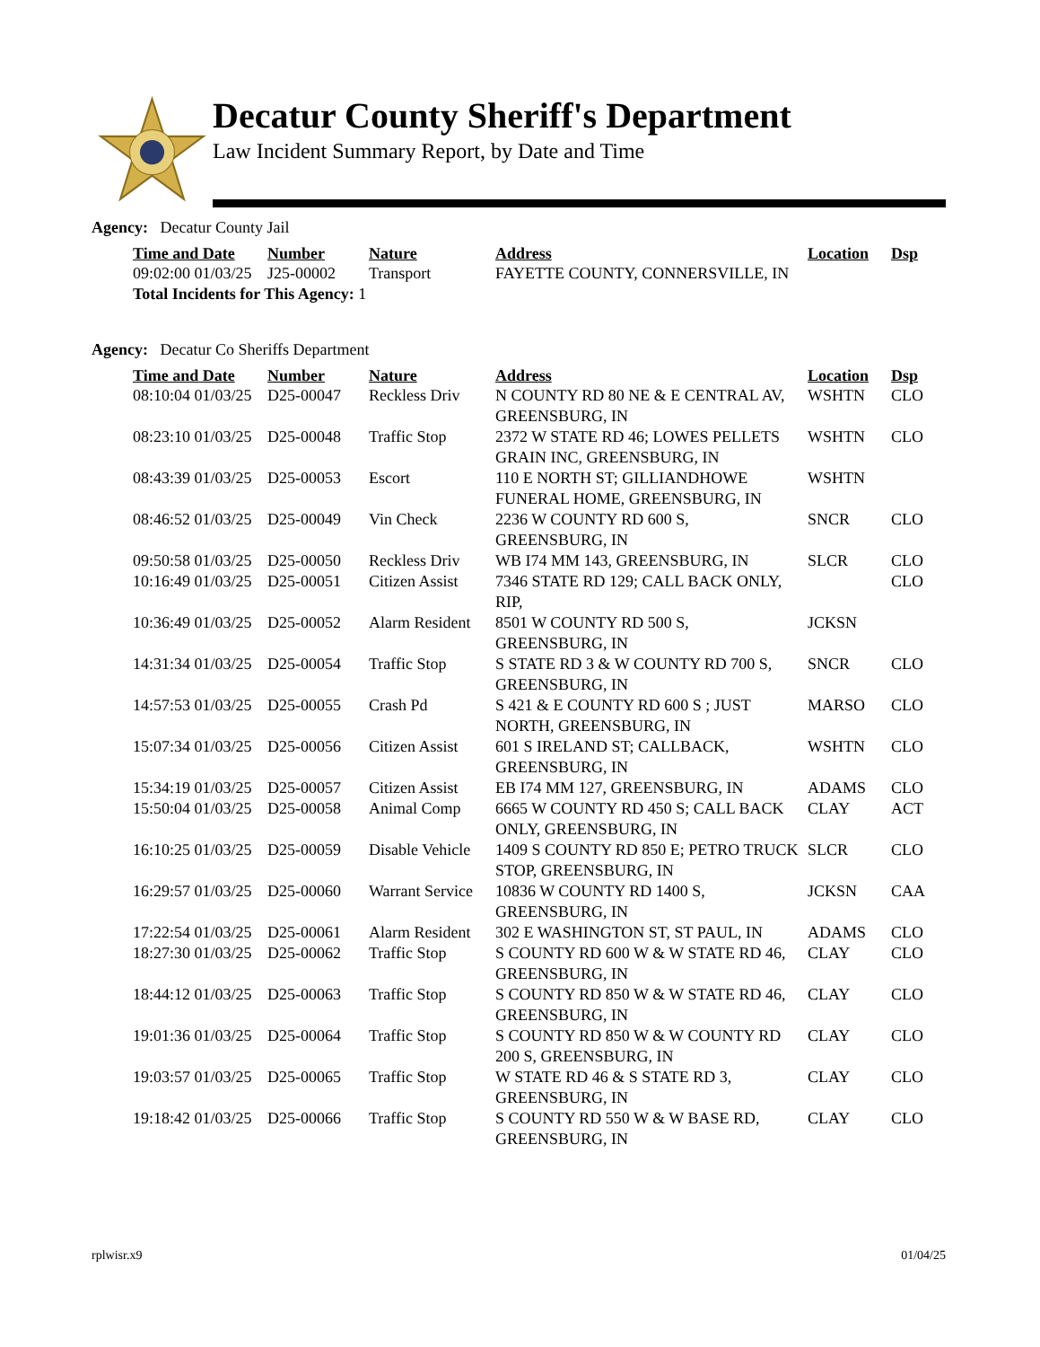Decatur County Sheriff's Department
Law Incident Summary Report, by Date and Time
Agency: Decatur County Jail
| Time and Date | Number | Nature | Address | Location | Dsp |
| --- | --- | --- | --- | --- | --- |
| 09:02:00 01/03/25 | J25-00002 | Transport | FAYETTE COUNTY, CONNERSVILLE, IN | | |
| Total Incidents for This Agency: 1 | | | | | |
Agency: Decatur Co Sheriffs Department
| Time and Date | Number | Nature | Address | Location | Dsp |
| --- | --- | --- | --- | --- | --- |
| 08:10:04 01/03/25 | D25-00047 | Reckless Driv | N COUNTY RD 80 NE & E CENTRAL AV, GREENSBURG, IN | WSHTN | CLO |
| 08:23:10 01/03/25 | D25-00048 | Traffic Stop | 2372 W STATE RD 46; LOWES PELLETS GRAIN INC, GREENSBURG, IN | WSHTN | CLO |
| 08:43:39 01/03/25 | D25-00053 | Escort | 110 E NORTH ST; GILLIANDHOWE FUNERAL HOME, GREENSBURG, IN | WSHTN | |
| 08:46:52 01/03/25 | D25-00049 | Vin Check | 2236 W COUNTY RD 600 S, GREENSBURG, IN | SNCR | CLO |
| 09:50:58 01/03/25 | D25-00050 | Reckless Driv | WB I74 MM 143, GREENSBURG, IN | SLCR | CLO |
| 10:16:49 01/03/25 | D25-00051 | Citizen Assist | 7346 STATE RD 129; CALL BACK ONLY, RIP, | | CLO |
| 10:36:49 01/03/25 | D25-00052 | Alarm Resident | 8501 W COUNTY RD 500 S, GREENSBURG, IN | JCKSN | |
| 14:31:34 01/03/25 | D25-00054 | Traffic Stop | S STATE RD 3 & W COUNTY RD 700 S, GREENSBURG, IN | SNCR | CLO |
| 14:57:53 01/03/25 | D25-00055 | Crash Pd | S 421 & E COUNTY RD 600 S ; JUST NORTH, GREENSBURG, IN | MARSO | CLO |
| 15:07:34 01/03/25 | D25-00056 | Citizen Assist | 601 S IRELAND ST; CALLBACK, GREENSBURG, IN | WSHTN | CLO |
| 15:34:19 01/03/25 | D25-00057 | Citizen Assist | EB I74 MM 127, GREENSBURG, IN | ADAMS | CLO |
| 15:50:04 01/03/25 | D25-00058 | Animal Comp | 6665 W COUNTY RD 450 S; CALL BACK ONLY, GREENSBURG, IN | CLAY | ACT |
| 16:10:25 01/03/25 | D25-00059 | Disable Vehicle | 1409 S COUNTY RD 850 E; PETRO TRUCK STOP, GREENSBURG, IN | SLCR | CLO |
| 16:29:57 01/03/25 | D25-00060 | Warrant Service | 10836 W COUNTY RD 1400 S, GREENSBURG, IN | JCKSN | CAA |
| 17:22:54 01/03/25 | D25-00061 | Alarm Resident | 302 E WASHINGTON ST, ST PAUL, IN | ADAMS | CLO |
| 18:27:30 01/03/25 | D25-00062 | Traffic Stop | S COUNTY RD 600 W & W STATE RD 46, GREENSBURG, IN | CLAY | CLO |
| 18:44:12 01/03/25 | D25-00063 | Traffic Stop | S COUNTY RD 850 W & W STATE RD 46, GREENSBURG, IN | CLAY | CLO |
| 19:01:36 01/03/25 | D25-00064 | Traffic Stop | S COUNTY RD 850 W & W COUNTY RD 200 S, GREENSBURG, IN | CLAY | CLO |
| 19:03:57 01/03/25 | D25-00065 | Traffic Stop | W STATE RD 46 & S STATE RD 3, GREENSBURG, IN | CLAY | CLO |
| 19:18:42 01/03/25 | D25-00066 | Traffic Stop | S COUNTY RD 550 W & W BASE RD, GREENSBURG, IN | CLAY | CLO |
rplwisr.x9 01/04/25